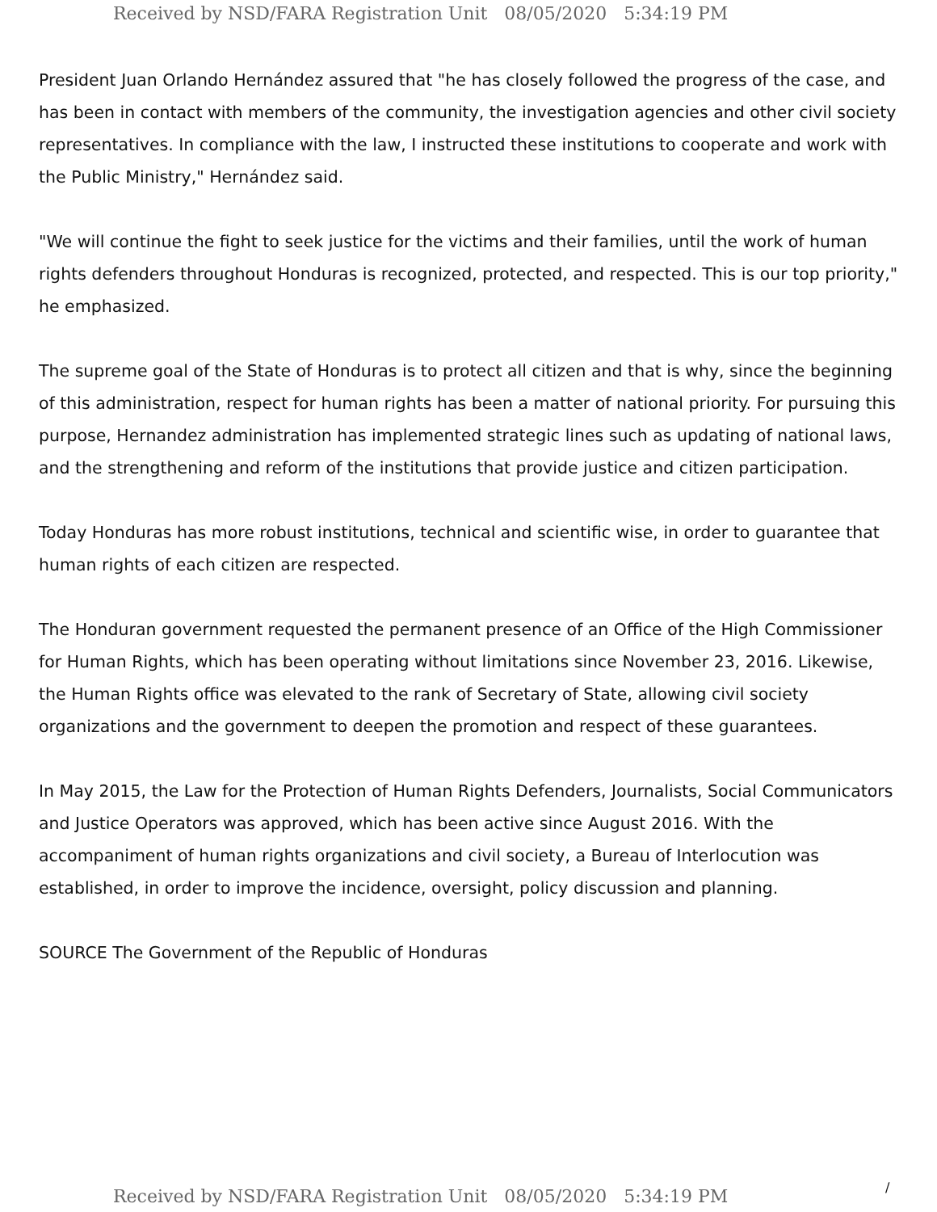Received by NSD/FARA Registration Unit 08/05/2020 5:34:19 PM
President Juan Orlando Hernández assured that "he has closely followed the progress of the case, and has been in contact with members of the community, the investigation agencies and other civil society representatives. In compliance with the law, I instructed these institutions to cooperate and work with the Public Ministry," Hernández said.
"We will continue the fight to seek justice for the victims and their families, until the work of human rights defenders throughout Honduras is recognized, protected, and respected. This is our top priority," he emphasized.
The supreme goal of the State of Honduras is to protect all citizen and that is why, since the beginning of this administration, respect for human rights has been a matter of national priority. For pursuing this purpose, Hernandez administration has implemented strategic lines such as updating of national laws, and the strengthening and reform of the institutions that provide justice and citizen participation.
Today Honduras has more robust institutions, technical and scientific wise, in order to guarantee that human rights of each citizen are respected.
The Honduran government requested the permanent presence of an Office of the High Commissioner for Human Rights, which has been operating without limitations since November 23, 2016. Likewise, the Human Rights office was elevated to the rank of Secretary of State, allowing civil society organizations and the government to deepen the promotion and respect of these guarantees.
In May 2015, the Law for the Protection of Human Rights Defenders, Journalists, Social Communicators and Justice Operators was approved, which has been active since August 2016. With the accompaniment of human rights organizations and civil society, a Bureau of Interlocution was established, in order to improve the incidence, oversight, policy discussion and planning.
SOURCE The Government of the Republic of Honduras
Received by NSD/FARA Registration Unit 08/05/2020 5:34:19 PM
/